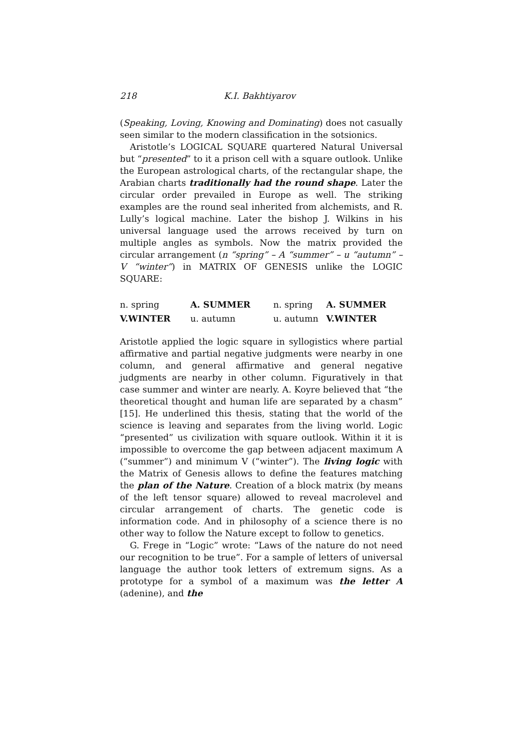218 K.I. Bakhtiyarov
(Speaking, Loving, Knowing and Dominating) does not casually seen similar to the modern classification in the sotsionics.
Aristotle’s LOGICAL SQUARE quartered Natural Universal but “presented” to it a prison cell with a square outlook. Unlike the European astrological charts, of the rectangular shape, the Arabian charts traditionally had the round shape. Later the circular order prevailed in Europe as well. The striking examples are the round seal inherited from alchemists, and R. Lully’s logical machine. Later the bishop J. Wilkins in his universal language used the arrows received by turn on multiple angles as symbols. Now the matrix provided the circular arrangement (n “spring” – A “summer” – u “autumn” – V “winter”) in MATRIX OF GENESIS unlike the LOGIC SQUARE:
| n. spring | A. SUMMER | n. spring | A. SUMMER |
| V.WINTER | u. autumn | u. autumn | V.WINTER |
Aristotle applied the logic square in syllogistics where partial affirmative and partial negative judgments were nearby in one column, and general affirmative and general negative judgments are nearby in other column. Figuratively in that case summer and winter are nearly. A. Koyre believed that “the theoretical thought and human life are separated by a chasm” [15]. He underlined this thesis, stating that the world of the science is leaving and separates from the living world. Logic “presented” us civilization with square outlook. Within it it is impossible to overcome the gap between adjacent maximum A (“summer”) and minimum V (“winter”). The living logic with the Matrix of Genesis allows to define the features matching the plan of the Nature. Creation of a block matrix (by means of the left tensor square) allowed to reveal macrolevel and circular arrangement of charts. The genetic code is information code. And in philosophy of a science there is no other way to follow the Nature except to follow to genetics.
G. Frege in “Logic” wrote: “Laws of the nature do not need our recognition to be true”. For a sample of letters of universal language the author took letters of extremum signs. As a prototype for a symbol of a maximum was the letter A (adenine), and the